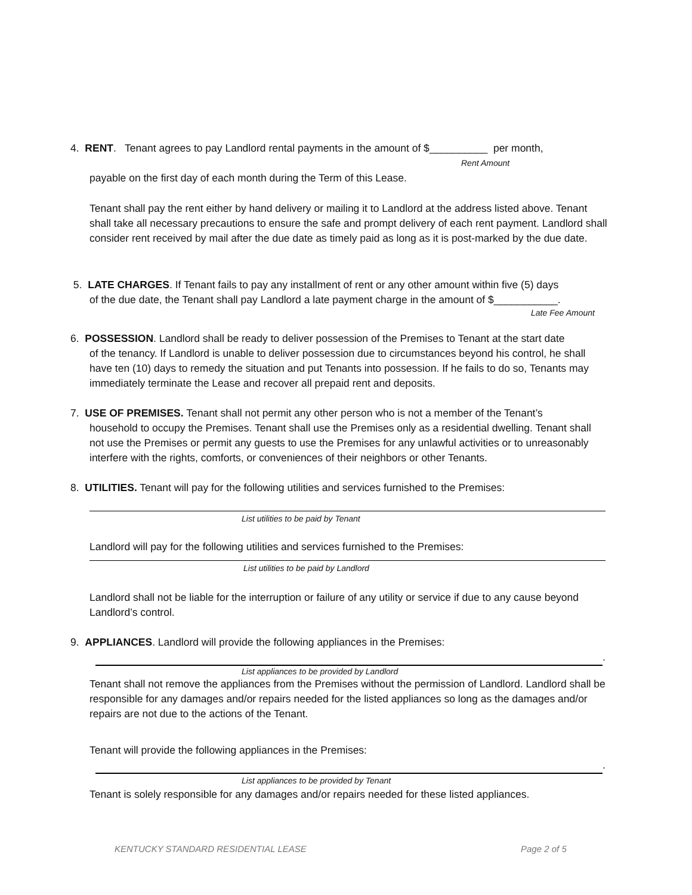4. RENT. Tenant agrees to pay Landlord rental payments in the amount of $__________ per month,
Rent Amount
payable on the first day of each month during the Term of this Lease.
Tenant shall pay the rent either by hand delivery or mailing it to Landlord at the address listed above. Tenant shall take all necessary precautions to ensure the safe and prompt delivery of each rent payment. Landlord shall consider rent received by mail after the due date as timely paid as long as it is post-marked by the due date.
5. LATE CHARGES. If Tenant fails to pay any installment of rent or any other amount within five (5) days
of the due date, the Tenant shall pay Landlord a late payment charge in the amount of $___________.
Late Fee Amount
6. POSSESSION. Landlord shall be ready to deliver possession of the Premises to Tenant at the start date
of the tenancy. If Landlord is unable to deliver possession due to circumstances beyond his control, he shall have ten (10) days to remedy the situation and put Tenants into possession. If he fails to do so, Tenants may immediately terminate the Lease and recover all prepaid rent and deposits.
7. USE OF PREMISES. Tenant shall not permit any other person who is not a member of the Tenant’s
household to occupy the Premises. Tenant shall use the Premises only as a residential dwelling. Tenant shall not use the Premises or permit any guests to use the Premises for any unlawful activities or to unreasonably interfere with the rights, comforts, or conveniences of their neighbors or other Tenants.
8. UTILITIES. Tenant will pay for the following utilities and services furnished to the Premises:
List utilities to be paid by Tenant
Landlord will pay for the following utilities and services furnished to the Premises:
List utilities to be paid by Landlord
Landlord shall not be liable for the interruption or failure of any utility or service if due to any cause beyond Landlord’s control.
9. APPLIANCES. Landlord will provide the following appliances in the Premises:
.
List appliances to be provided by Landlord
Tenant shall not remove the appliances from the Premises without the permission of Landlord. Landlord shall be responsible for any damages and/or repairs needed for the listed appliances so long as the damages and/or repairs are not due to the actions of the Tenant.
Tenant will provide the following appliances in the Premises:
.
List appliances to be provided by Tenant
Tenant is solely responsible for any damages and/or repairs needed for these listed appliances.
KENTUCKY STANDARD RESIDENTIAL LEASE
Page 2 of 5